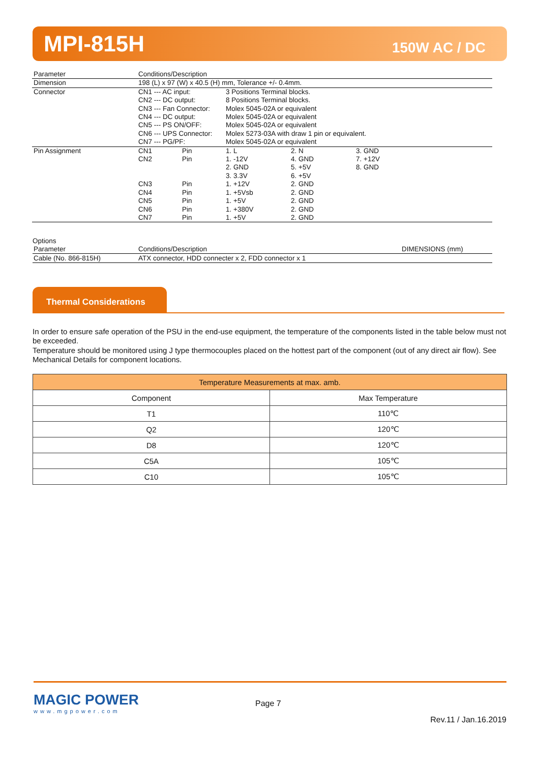MPI-815H 150W AC / DC
| Parameter | Conditions/Description | | | | |
| Dimension | 198 (L) x 97 (W) x 40.5 (H) mm, Tolerance +/- 0.4mm. | | | | |
| Connector | CN1 --- AC input: | | 3 Positions Terminal blocks. | | |
| | CN2 --- DC output: | | 8 Positions Terminal blocks. | | |
| | CN3 --- Fan Connector: | | Molex 5045-02A or equivalent | | |
| | CN4 --- DC output: | | Molex 5045-02A or equivalent | | |
| | CN5 --- PS ON/OFF: | | Molex 5045-02A or equivalent | | |
| | CN6 --- UPS Connector: | | Molex 5273-03A with draw 1 pin or equivalent. | | |
| | CN7 --- PG/PF: | | Molex 5045-02A or equivalent | | |
| Pin Assignment | CN1 | Pin | 1. L | 2. N | 3. GND |
| | CN2 | Pin | 1. -12V | 4. GND | 7. +12V |
| | | | 2. GND | 5. +5V | 8. GND |
| | | | 3. 3.3V | 6. +5V | |
| | CN3 | Pin | 1. +12V | 2. GND | |
| | CN4 | Pin | 1. +5Vsb | 2. GND | |
| | CN5 | Pin | 1. +5V | 2. GND | |
| | CN6 | Pin | 1. +380V | 2. GND | |
| | CN7 | Pin | 1. +5V | 2. GND | |
Options
| Parameter | Conditions/Description | DIMENSIONS (mm) |
| Cable (No. 866-815H) | ATX connector, HDD connecter x 2, FDD connector x 1 | |
Thermal Considerations
In order to ensure safe operation of the PSU in the end-use equipment, the temperature of the components listed in the table below must not be exceeded.
Temperature should be monitored using J type thermocouples placed on the hottest part of the component (out of any direct air flow). See Mechanical Details for component locations.
| Temperature Measurements at max. amb. | |
| --- | --- |
| Component | Max Temperature |
| T1 | 110℃ |
| Q2 | 120℃ |
| D8 | 120℃ |
| C5A | 105℃ |
| C10 | 105℃ |
MAGIC POWER
www.mgpower.com
Page 7
Rev.11 / Jan.16.2019